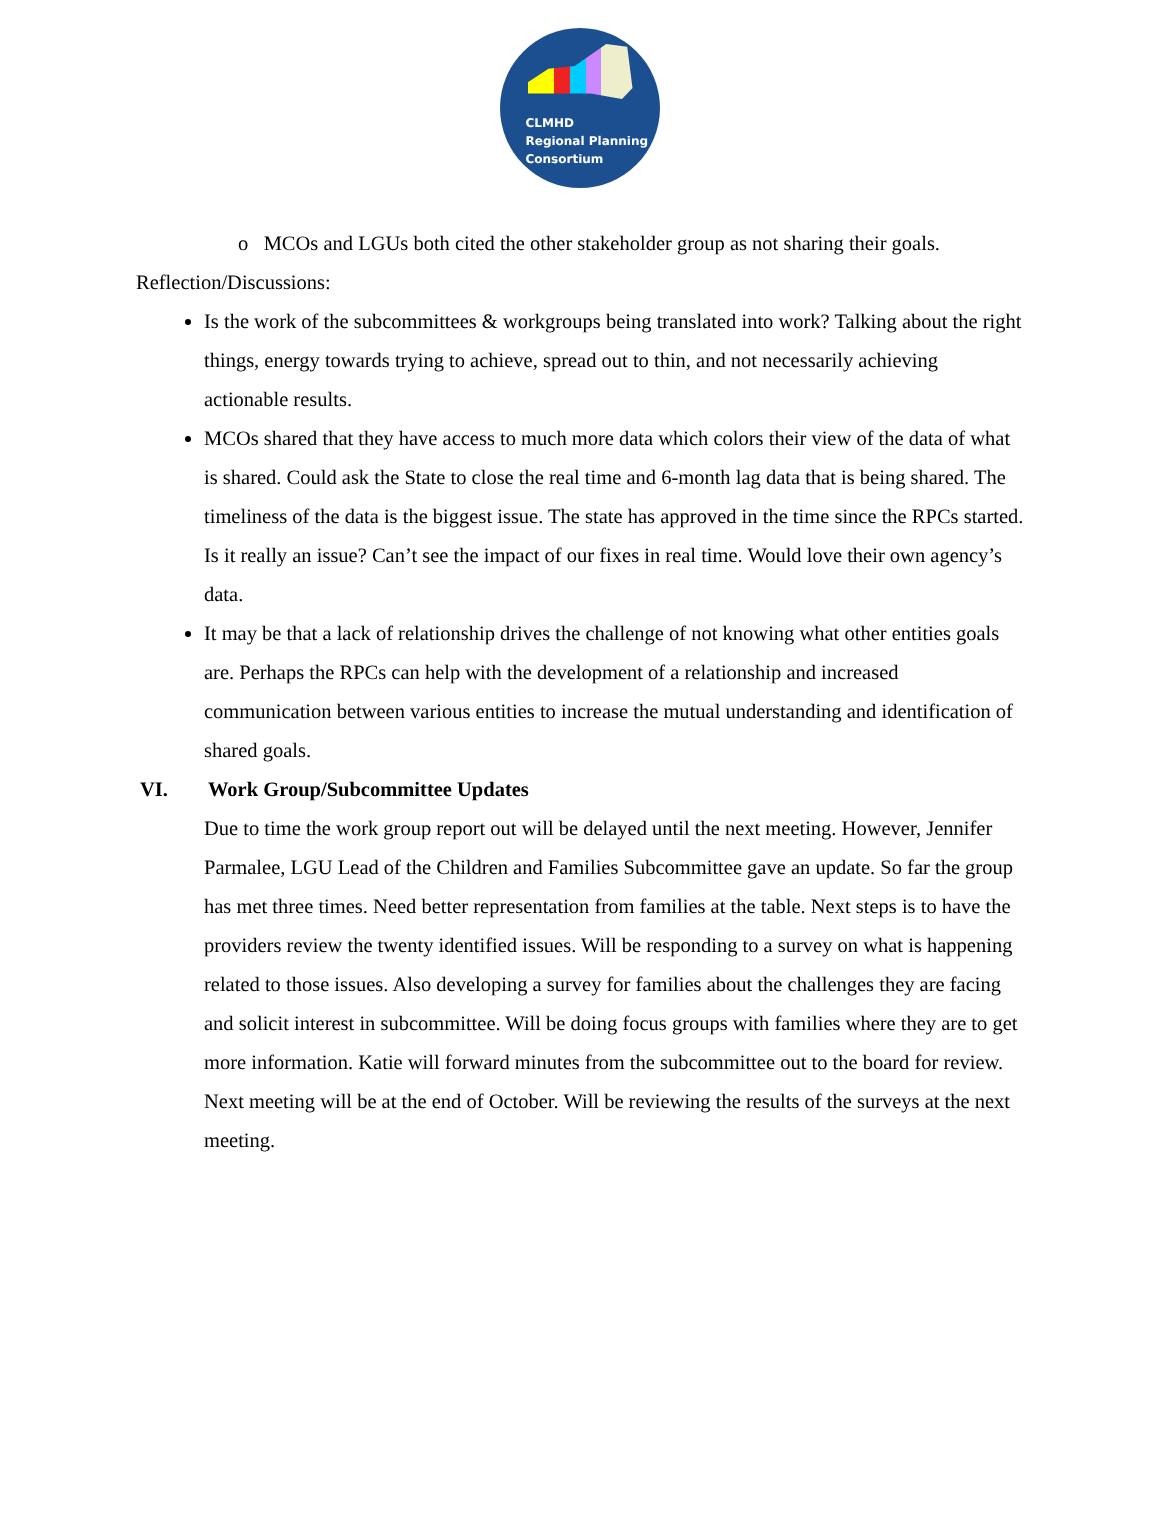CLMHD
Regional Planning
Consortium
o MCOs and LGUs both cited the other stakeholder group as not sharing their goals.
Reflection/Discussions:
Is the work of the subcommittees & workgroups being translated into work? Talking about the right things, energy towards trying to achieve, spread out to thin, and not necessarily achieving actionable results.
MCOs shared that they have access to much more data which colors their view of the data of what is shared. Could ask the State to close the real time and 6-month lag data that is being shared. The timeliness of the data is the biggest issue. The state has approved in the time since the RPCs started. Is it really an issue? Can’t see the impact of our fixes in real time. Would love their own agency’s data.
It may be that a lack of relationship drives the challenge of not knowing what other entities goals are. Perhaps the RPCs can help with the development of a relationship and increased communication between various entities to increase the mutual understanding and identification of shared goals.
VI. Work Group/Subcommittee Updates
Due to time the work group report out will be delayed until the next meeting. However, Jennifer Parmalee, LGU Lead of the Children and Families Subcommittee gave an update. So far the group has met three times. Need better representation from families at the table. Next steps is to have the providers review the twenty identified issues. Will be responding to a survey on what is happening related to those issues. Also developing a survey for families about the challenges they are facing and solicit interest in subcommittee. Will be doing focus groups with families where they are to get more information. Katie will forward minutes from the subcommittee out to the board for review. Next meeting will be at the end of October. Will be reviewing the results of the surveys at the next meeting.